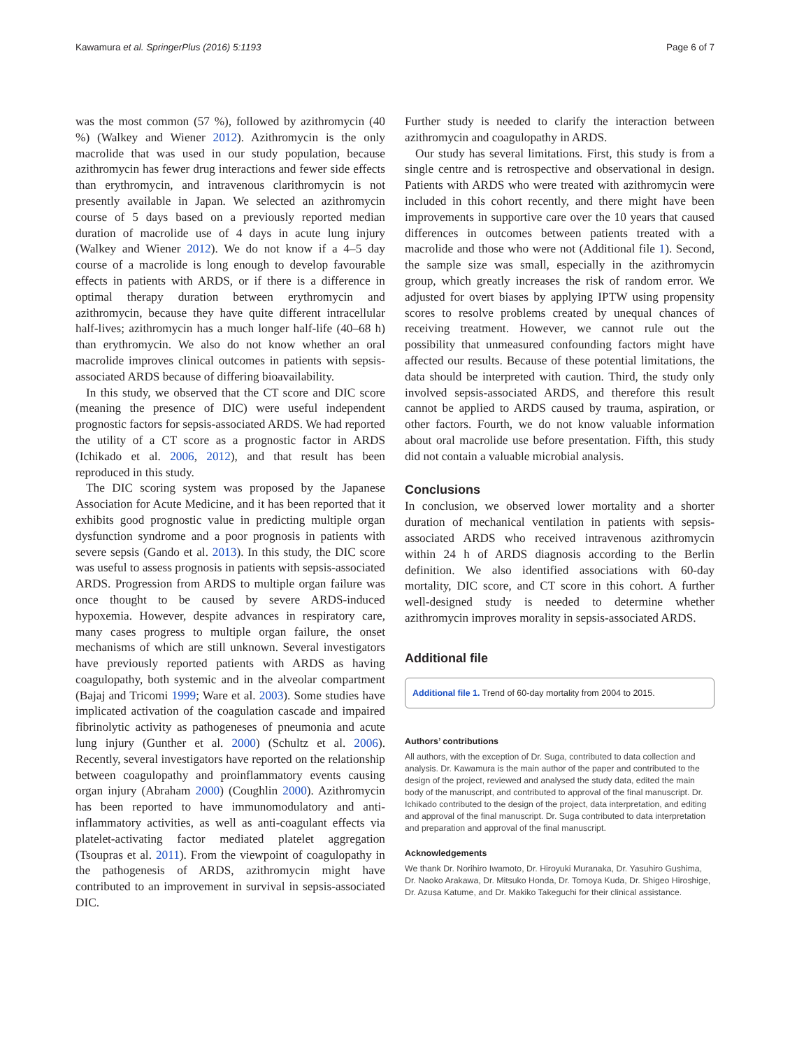Kawamura et al. SpringerPlus (2016) 5:1193 Page 6 of 7
was the most common (57 %), followed by azithromycin (40 %) (Walkey and Wiener 2012). Azithromycin is the only macrolide that was used in our study population, because azithromycin has fewer drug interactions and fewer side effects than erythromycin, and intravenous clarithromycin is not presently available in Japan. We selected an azithromycin course of 5 days based on a previously reported median duration of macrolide use of 4 days in acute lung injury (Walkey and Wiener 2012). We do not know if a 4–5 day course of a macrolide is long enough to develop favourable effects in patients with ARDS, or if there is a difference in optimal therapy duration between erythromycin and azithromycin, because they have quite different intracellular half-lives; azithromycin has a much longer half-life (40–68 h) than erythromycin. We also do not know whether an oral macrolide improves clinical outcomes in patients with sepsis-associated ARDS because of differing bioavailability.
In this study, we observed that the CT score and DIC score (meaning the presence of DIC) were useful independent prognostic factors for sepsis-associated ARDS. We had reported the utility of a CT score as a prognostic factor in ARDS (Ichikado et al. 2006, 2012), and that result has been reproduced in this study.
The DIC scoring system was proposed by the Japanese Association for Acute Medicine, and it has been reported that it exhibits good prognostic value in predicting multiple organ dysfunction syndrome and a poor prognosis in patients with severe sepsis (Gando et al. 2013). In this study, the DIC score was useful to assess prognosis in patients with sepsis-associated ARDS. Progression from ARDS to multiple organ failure was once thought to be caused by severe ARDS-induced hypoxemia. However, despite advances in respiratory care, many cases progress to multiple organ failure, the onset mechanisms of which are still unknown. Several investigators have previously reported patients with ARDS as having coagulopathy, both systemic and in the alveolar compartment (Bajaj and Tricomi 1999; Ware et al. 2003). Some studies have implicated activation of the coagulation cascade and impaired fibrinolytic activity as pathogeneses of pneumonia and acute lung injury (Gunther et al. 2000) (Schultz et al. 2006). Recently, several investigators have reported on the relationship between coagulopathy and proinflammatory events causing organ injury (Abraham 2000) (Coughlin 2000). Azithromycin has been reported to have immunomodulatory and anti-inflammatory activities, as well as anti-coagulant effects via platelet-activating factor mediated platelet aggregation (Tsoupras et al. 2011). From the viewpoint of coagulopathy in the pathogenesis of ARDS, azithromycin might have contributed to an improvement in survival in sepsis-associated DIC.
Further study is needed to clarify the interaction between azithromycin and coagulopathy in ARDS.
Our study has several limitations. First, this study is from a single centre and is retrospective and observational in design. Patients with ARDS who were treated with azithromycin were included in this cohort recently, and there might have been improvements in supportive care over the 10 years that caused differences in outcomes between patients treated with a macrolide and those who were not (Additional file 1). Second, the sample size was small, especially in the azithromycin group, which greatly increases the risk of random error. We adjusted for overt biases by applying IPTW using propensity scores to resolve problems created by unequal chances of receiving treatment. However, we cannot rule out the possibility that unmeasured confounding factors might have affected our results. Because of these potential limitations, the data should be interpreted with caution. Third, the study only involved sepsis-associated ARDS, and therefore this result cannot be applied to ARDS caused by trauma, aspiration, or other factors. Fourth, we do not know valuable information about oral macrolide use before presentation. Fifth, this study did not contain a valuable microbial analysis.
Conclusions
In conclusion, we observed lower mortality and a shorter duration of mechanical ventilation in patients with sepsis-associated ARDS who received intravenous azithromycin within 24 h of ARDS diagnosis according to the Berlin definition. We also identified associations with 60-day mortality, DIC score, and CT score in this cohort. A further well-designed study is needed to determine whether azithromycin improves morality in sepsis-associated ARDS.
Additional file
Additional file 1. Trend of 60-day mortality from 2004 to 2015.
Authors’ contributions
All authors, with the exception of Dr. Suga, contributed to data collection and analysis. Dr. Kawamura is the main author of the paper and contributed to the design of the project, reviewed and analysed the study data, edited the main body of the manuscript, and contributed to approval of the final manuscript. Dr. Ichikado contributed to the design of the project, data interpretation, and editing and approval of the final manuscript. Dr. Suga contributed to data interpretation and preparation and approval of the final manuscript.
Acknowledgements
We thank Dr. Norihiro Iwamoto, Dr. Hiroyuki Muranaka, Dr. Yasuhiro Gushima, Dr. Naoko Arakawa, Dr. Mitsuko Honda, Dr. Tomoya Kuda, Dr. Shigeo Hiroshige, Dr. Azusa Katume, and Dr. Makiko Takeguchi for their clinical assistance.